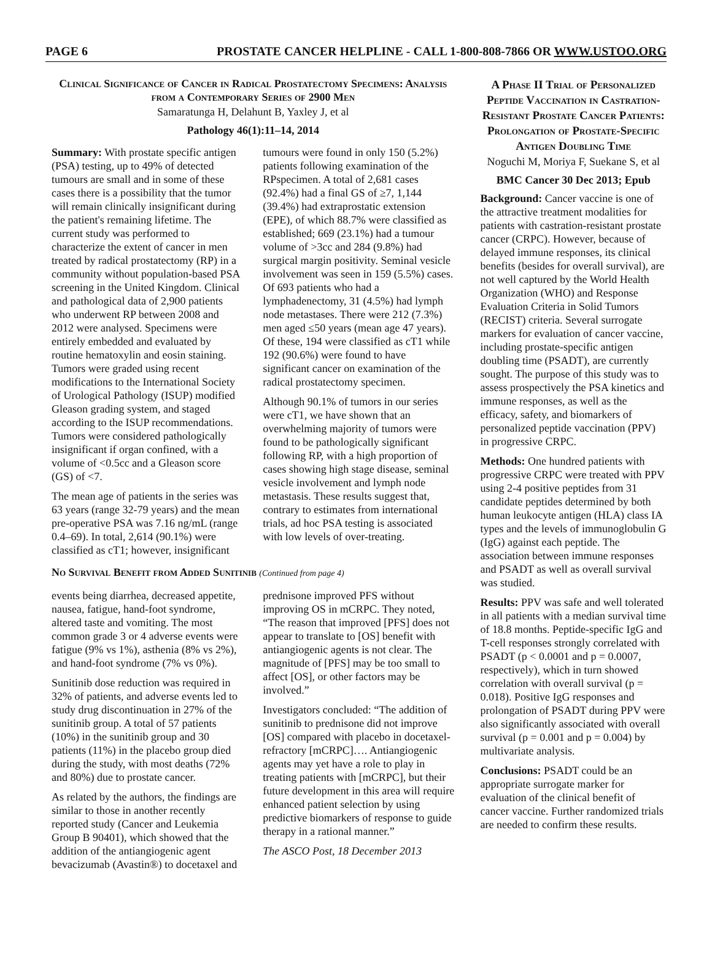PAGE 6 PROSTATE CANCER HELPLINE - CALL 1-800-808-7866 OR WWW.USTOO.ORG
Clinical Significance of Cancer in Radical Prostatectomy Specimens: Analysis from a Contemporary Series of 2900 Men
Samaratunga H, Delahunt B, Yaxley J, et al
Pathology 46(1):11–14, 2014
Summary: With prostate specific antigen (PSA) testing, up to 49% of detected tumours are small and in some of these cases there is a possibility that the tumor will remain clinically insignificant during the patient's remaining lifetime. The current study was performed to characterize the extent of cancer in men treated by radical prostatectomy (RP) in a community without population-based PSA screening in the United Kingdom. Clinical and pathological data of 2,900 patients who underwent RP between 2008 and 2012 were analysed. Specimens were entirely embedded and evaluated by routine hematoxylin and eosin staining. Tumors were graded using recent modifications to the International Society of Urological Pathology (ISUP) modified Gleason grading system, and staged according to the ISUP recommendations. Tumors were considered pathologically insignificant if organ confined, with a volume of <0.5cc and a Gleason score (GS) of <7.
The mean age of patients in the series was 63 years (range 32-79 years) and the mean pre-operative PSA was 7.16 ng/mL (range 0.4–69). In total, 2,614 (90.1%) were classified as cT1; however, insignificant tumours were found in only 150 (5.2%) patients following examination of the RPspecimen. A total of 2,681 cases (92.4%) had a final GS of ≥7, 1,144 (39.4%) had extraprostatic extension (EPE), of which 88.7% were classified as established; 669 (23.1%) had a tumour volume of >3cc and 284 (9.8%) had surgical margin positivity. Seminal vesicle involvement was seen in 159 (5.5%) cases. Of 693 patients who had a lymphadenectomy, 31 (4.5%) had lymph node metastases. There were 212 (7.3%) men aged ≤50 years (mean age 47 years). Of these, 194 were classified as cT1 while 192 (90.6%) were found to have significant cancer on examination of the radical prostatectomy specimen.
Although 90.1% of tumors in our series were cT1, we have shown that an overwhelming majority of tumors were found to be pathologically significant following RP, with a high proportion of cases showing high stage disease, seminal vesicle involvement and lymph node metastasis. These results suggest that, contrary to estimates from international trials, ad hoc PSA testing is associated with low levels of over-treating.
No Survival Benefit from Added Sunitinib (Continued from page 4)
events being diarrhea, decreased appetite, nausea, fatigue, hand-foot syndrome, altered taste and vomiting. The most common grade 3 or 4 adverse events were fatigue (9% vs 1%), asthenia (8% vs 2%), and hand-foot syndrome (7% vs 0%).
Sunitinib dose reduction was required in 32% of patients, and adverse events led to study drug discontinuation in 27% of the sunitinib group. A total of 57 patients (10%) in the sunitinib group and 30 patients (11%) in the placebo group died during the study, with most deaths (72% and 80%) due to prostate cancer.
As related by the authors, the findings are similar to those in another recently reported study (Cancer and Leukemia Group B 90401), which showed that the addition of the antiangiogenic agent bevacizumab (Avastin®) to docetaxel and prednisone improved PFS without improving OS in mCRPC. They noted, “The reason that improved [PFS] does not appear to translate to [OS] benefit with antiangiogenic agents is not clear. The magnitude of [PFS] may be too small to affect [OS], or other factors may be involved.”
Investigators concluded: “The addition of sunitinib to prednisone did not improve [OS] compared with placebo in docetaxel-refractory [mCRPC]…. Antiangiogenic agents may yet have a role to play in treating patients with [mCRPC], but their future development in this area will require enhanced patient selection by using predictive biomarkers of response to guide therapy in a rational manner.”
The ASCO Post, 18 December 2013
A Phase II Trial of Personalized Peptide Vaccination in Castration-Resistant Prostate Cancer Patients: Prolongation of Prostate-Specific Antigen Doubling Time
Noguchi M, Moriya F, Suekane S, et al
BMC Cancer 30 Dec 2013; Epub
Background: Cancer vaccine is one of the attractive treatment modalities for patients with castration-resistant prostate cancer (CRPC). However, because of delayed immune responses, its clinical benefits (besides for overall survival), are not well captured by the World Health Organization (WHO) and Response Evaluation Criteria in Solid Tumors (RECIST) criteria. Several surrogate markers for evaluation of cancer vaccine, including prostate-specific antigen doubling time (PSADT), are currently sought. The purpose of this study was to assess prospectively the PSA kinetics and immune responses, as well as the efficacy, safety, and biomarkers of personalized peptide vaccination (PPV) in progressive CRPC.
Methods: One hundred patients with progressive CRPC were treated with PPV using 2-4 positive peptides from 31 candidate peptides determined by both human leukocyte antigen (HLA) class IA types and the levels of immunoglobulin G (IgG) against each peptide. The association between immune responses and PSADT as well as overall survival was studied.
Results: PPV was safe and well tolerated in all patients with a median survival time of 18.8 months. Peptide-specific IgG and T-cell responses strongly correlated with PSADT (p < 0.0001 and p = 0.0007, respectively), which in turn showed correlation with overall survival (p = 0.018). Positive IgG responses and prolongation of PSADT during PPV were also significantly associated with overall survival (p = 0.001 and p = 0.004) by multivariate analysis.
Conclusions: PSADT could be an appropriate surrogate marker for evaluation of the clinical benefit of cancer vaccine. Further randomized trials are needed to confirm these results.